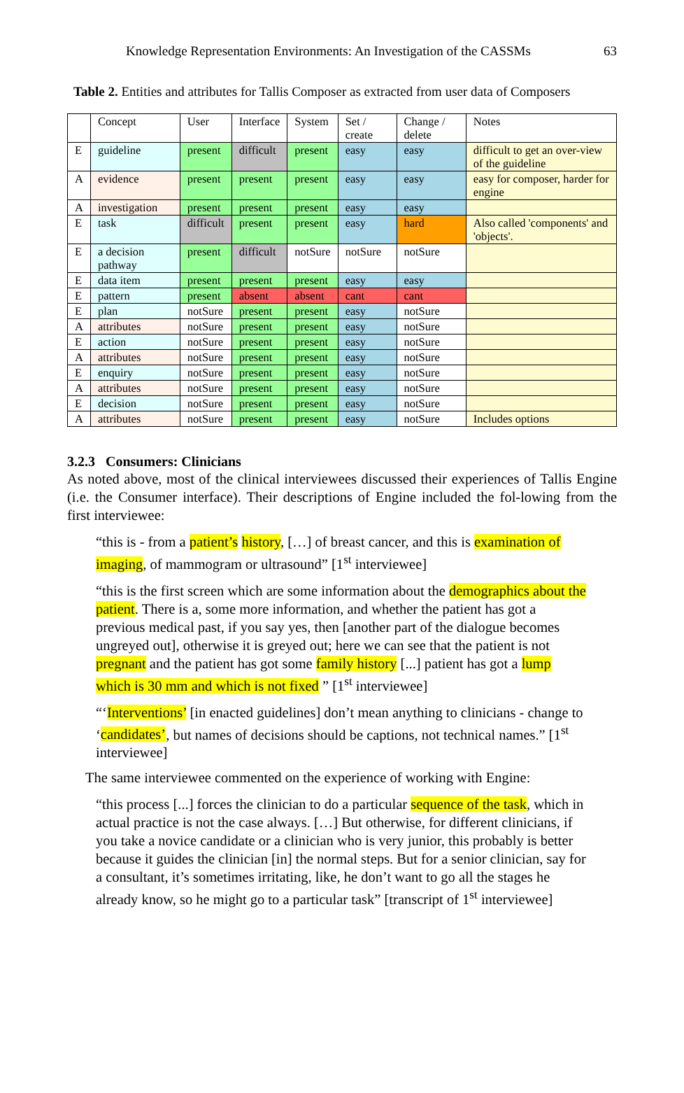Knowledge Representation Environments: An Investigation of the CASSMs 63
Table 2. Entities and attributes for Tallis Composer as extracted from user data of Composers
| | Concept | User | Interface | System | Set / create | Change / delete | Notes |
| E | guideline | present | difficult | present | easy | easy | difficult to get an over-view of the guideline |
| A | evidence | present | present | present | easy | easy | easy for composer, harder for engine |
| A | investigation | present | present | present | easy | easy | |
| E | task | difficult | present | present | easy | hard | Also called 'components' and 'objects'. |
| E | a decision pathway | present | difficult | notSure | notSure | notSure | |
| E | data item | present | present | present | easy | easy | |
| E | pattern | present | absent | absent | cant | cant | |
| E | plan | notSure | present | present | easy | notSure | |
| A | attributes | notSure | present | present | easy | notSure | |
| E | action | notSure | present | present | easy | notSure | |
| A | attributes | notSure | present | present | easy | notSure | |
| E | enquiry | notSure | present | present | easy | notSure | |
| A | attributes | notSure | present | present | easy | notSure | |
| E | decision | notSure | present | present | easy | notSure | |
| A | attributes | notSure | present | present | easy | notSure | Includes options |
3.2.3 Consumers: Clinicians
As noted above, most of the clinical interviewees discussed their experiences of Tallis Engine (i.e. the Consumer interface). Their descriptions of Engine included the fol-lowing from the first interviewee:
“this is - from a patient’s history, […] of breast cancer, and this is examination of imaging, of mammogram or ultrasound” [1<sup>st</sup> interviewee]
“this is the first screen which are some information about the demographics about the patient. There is a, some more information, and whether the patient has got a previous medical past, if you say yes, then [another part of the dialogue becomes ungreyed out], otherwise it is greyed out; here we can see that the patient is not pregnant and the patient has got some family history [...] patient has got a lump which is 30 mm and which is not fixed ” [1<sup>st</sup> interviewee]
“‘Interventions’ [in enacted guidelines] don’t mean anything to clinicians - change to ‘candidates’, but names of decisions should be captions, not technical names.” [1<sup>st</sup> interviewee]
The same interviewee commented on the experience of working with Engine:
“this process [...] forces the clinician to do a particular sequence of the task, which in actual practice is not the case always. […] But otherwise, for different clinicians, if you take a novice candidate or a clinician who is very junior, this probably is better because it guides the clinician [in] the normal steps. But for a senior clinician, say for a consultant, it’s sometimes irritating, like, he don’t want to go all the stages he already know, so he might go to a particular task” [transcript of 1<sup>st</sup> interviewee]